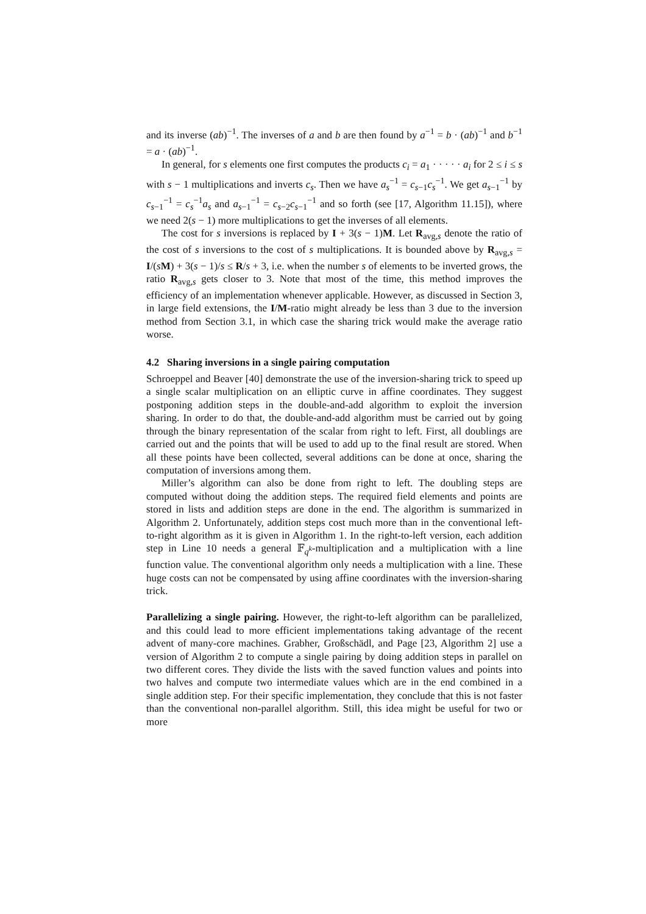and its inverse (ab)<sup>−1</sup>. The inverses of a and b are then found by a<sup>−1</sup> = b · (ab)<sup>−1</sup> and b<sup>−1</sup> = a · (ab)<sup>−1</sup>.
In general, for s elements one first computes the products c<sub>i</sub> = a<sub>1</sub> · · · · · a<sub>i</sub> for 2 ≤ i ≤ s with s − 1 multiplications and inverts c<sub>s</sub>. Then we have a<sub>s</sub><sup>−1</sup> = c<sub>s−1</sub>c<sub>s</sub><sup>−1</sup>. We get a<sub>s−1</sub><sup>−1</sup> by c<sub>s−1</sub><sup>−1</sup> = c<sub>s</sub><sup>−1</sup>a<sub>s</sub> and a<sub>s−1</sub><sup>−1</sup> = c<sub>s−2</sub>c<sub>s−1</sub><sup>−1</sup> and so forth (see [17, Algorithm 11.15]), where we need 2(s − 1) more multiplications to get the inverses of all elements.
The cost for s inversions is replaced by I + 3(s − 1)M. Let R<sub>avg,s</sub> denote the ratio of the cost of s inversions to the cost of s multiplications. It is bounded above by R<sub>avg,s</sub> = I/(sM) + 3(s − 1)/s ≤ R/s + 3, i.e. when the number s of elements to be inverted grows, the ratio R<sub>avg,s</sub> gets closer to 3. Note that most of the time, this method improves the efficiency of an implementation whenever applicable. However, as discussed in Section 3, in large field extensions, the I/M-ratio might already be less than 3 due to the inversion method from Section 3.1, in which case the sharing trick would make the average ratio worse.
4.2 Sharing inversions in a single pairing computation
Schroeppel and Beaver [40] demonstrate the use of the inversion-sharing trick to speed up a single scalar multiplication on an elliptic curve in affine coordinates. They suggest postponing addition steps in the double-and-add algorithm to exploit the inversion sharing. In order to do that, the double-and-add algorithm must be carried out by going through the binary representation of the scalar from right to left. First, all doublings are carried out and the points that will be used to add up to the final result are stored. When all these points have been collected, several additions can be done at once, sharing the computation of inversions among them.
Miller’s algorithm can also be done from right to left. The doubling steps are computed without doing the addition steps. The required field elements and points are stored in lists and addition steps are done in the end. The algorithm is summarized in Algorithm 2. Unfortunately, addition steps cost much more than in the conventional left-to-right algorithm as it is given in Algorithm 1. In the right-to-left version, each addition step in Line 10 needs a general 𝔽<sub>q<sup>k</sup></sub>-multiplication and a multiplication with a line function value. The conventional algorithm only needs a multiplication with a line. These huge costs can not be compensated by using affine coordinates with the inversion-sharing trick.
Parallelizing a single pairing. However, the right-to-left algorithm can be parallelized, and this could lead to more efficient implementations taking advantage of the recent advent of many-core machines. Grabher, Großschädl, and Page [23, Algorithm 2] use a version of Algorithm 2 to compute a single pairing by doing addition steps in parallel on two different cores. They divide the lists with the saved function values and points into two halves and compute two intermediate values which are in the end combined in a single addition step. For their specific implementation, they conclude that this is not faster than the conventional non-parallel algorithm. Still, this idea might be useful for two or more